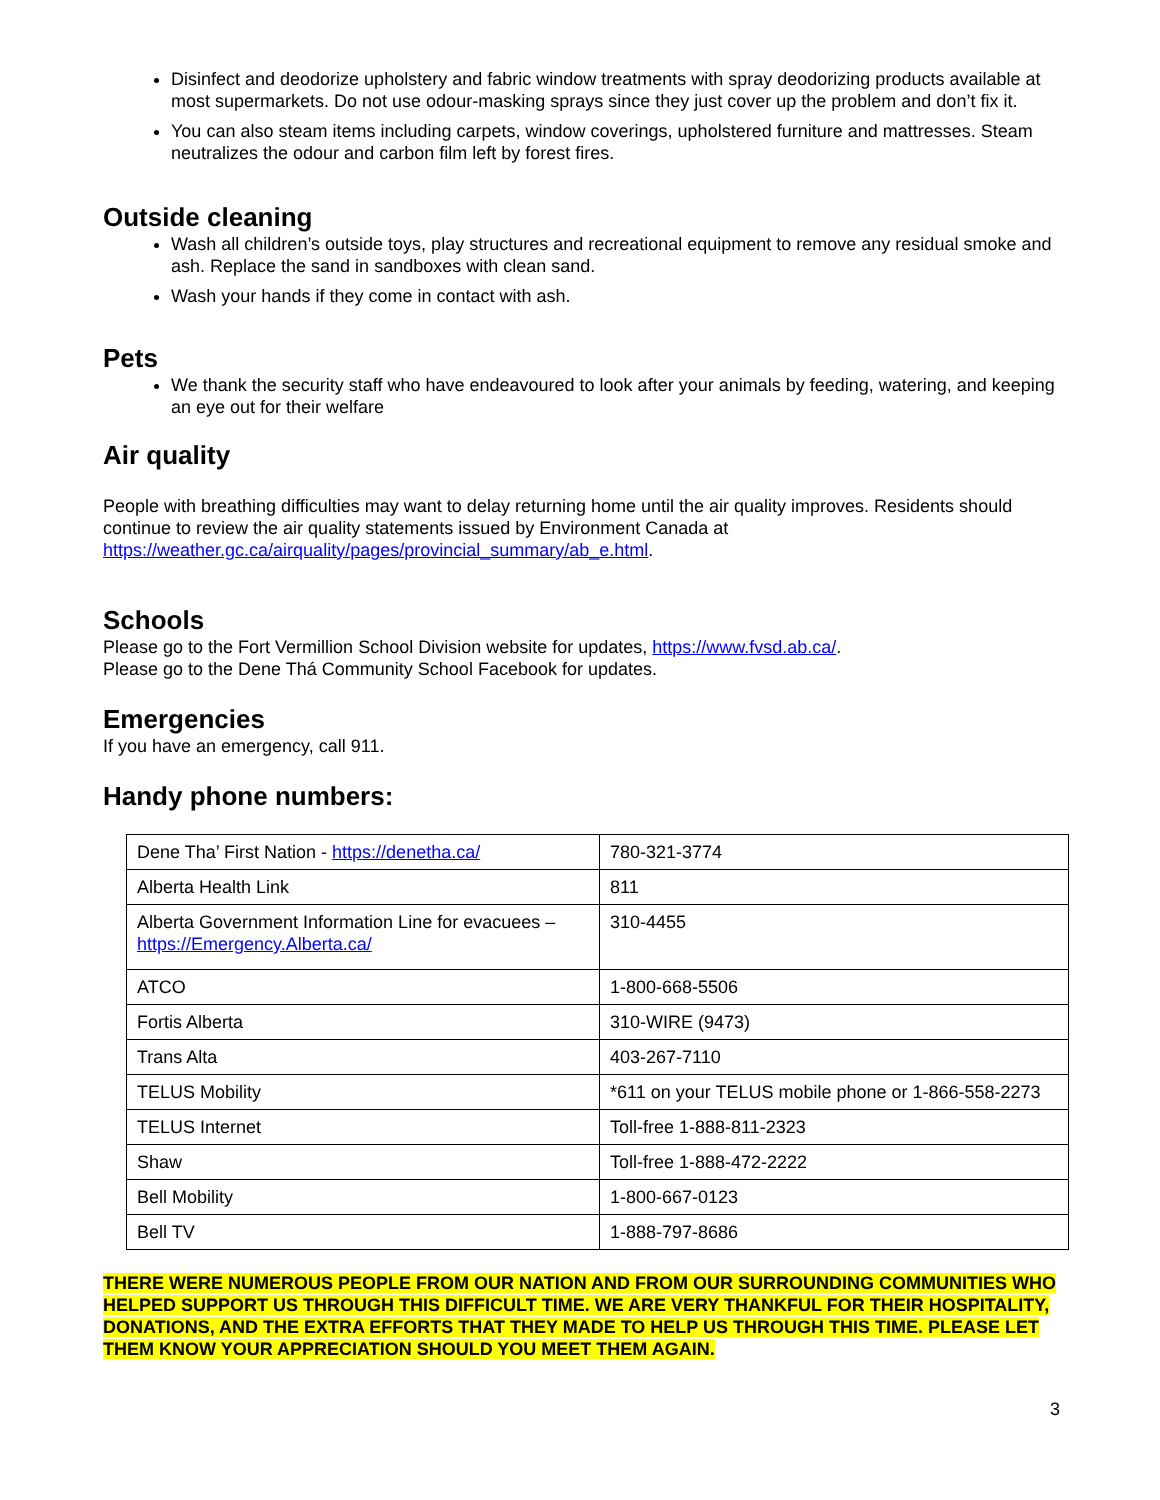Disinfect and deodorize upholstery and fabric window treatments with spray deodorizing products available at most supermarkets. Do not use odour-masking sprays since they just cover up the problem and don’t fix it.
You can also steam items including carpets, window coverings, upholstered furniture and mattresses. Steam neutralizes the odour and carbon film left by forest fires.
Outside cleaning
Wash all children’s outside toys, play structures and recreational equipment to remove any residual smoke and ash. Replace the sand in sandboxes with clean sand.
Wash your hands if they come in contact with ash.
Pets
We thank the security staff who have endeavoured to look after your animals by feeding, watering, and keeping an eye out for their welfare
Air quality
People with breathing difficulties may want to delay returning home until the air quality improves. Residents should continue to review the air quality statements issued by Environment Canada at https://weather.gc.ca/airquality/pages/provincial_summary/ab_e.html.
Schools
Please go to the Fort Vermillion School Division website for updates, https://www.fvsd.ab.ca/.
Please go to the Dene Thá Community School Facebook for updates.
Emergencies
If you have an emergency, call 911.
Handy phone numbers:
| Dene Tha’ First Nation - https://denetha.ca/ | 780-321-3774 |
| Alberta Health Link | 811 |
| Alberta Government Information Line for evacuees – https://Emergency.Alberta.ca/ | 310-4455 |
| ATCO | 1-800-668-5506 |
| Fortis Alberta | 310-WIRE (9473) |
| Trans Alta | 403-267-7110 |
| TELUS Mobility | *611 on your TELUS mobile phone or 1-866-558-2273 |
| TELUS Internet | Toll-free 1-888-811-2323 |
| Shaw | Toll-free 1-888-472-2222 |
| Bell Mobility | 1-800-667-0123 |
| Bell TV | 1-888-797-8686 |
THERE WERE NUMEROUS PEOPLE FROM OUR NATION AND FROM OUR SURROUNDING COMMUNITIES WHO HELPED SUPPORT US THROUGH THIS DIFFICULT TIME. WE ARE VERY THANKFUL FOR THEIR HOSPITALITY, DONATIONS, AND THE EXTRA EFFORTS THAT THEY MADE TO HELP US THROUGH THIS TIME. PLEASE LET THEM KNOW YOUR APPRECIATION SHOULD YOU MEET THEM AGAIN.
3